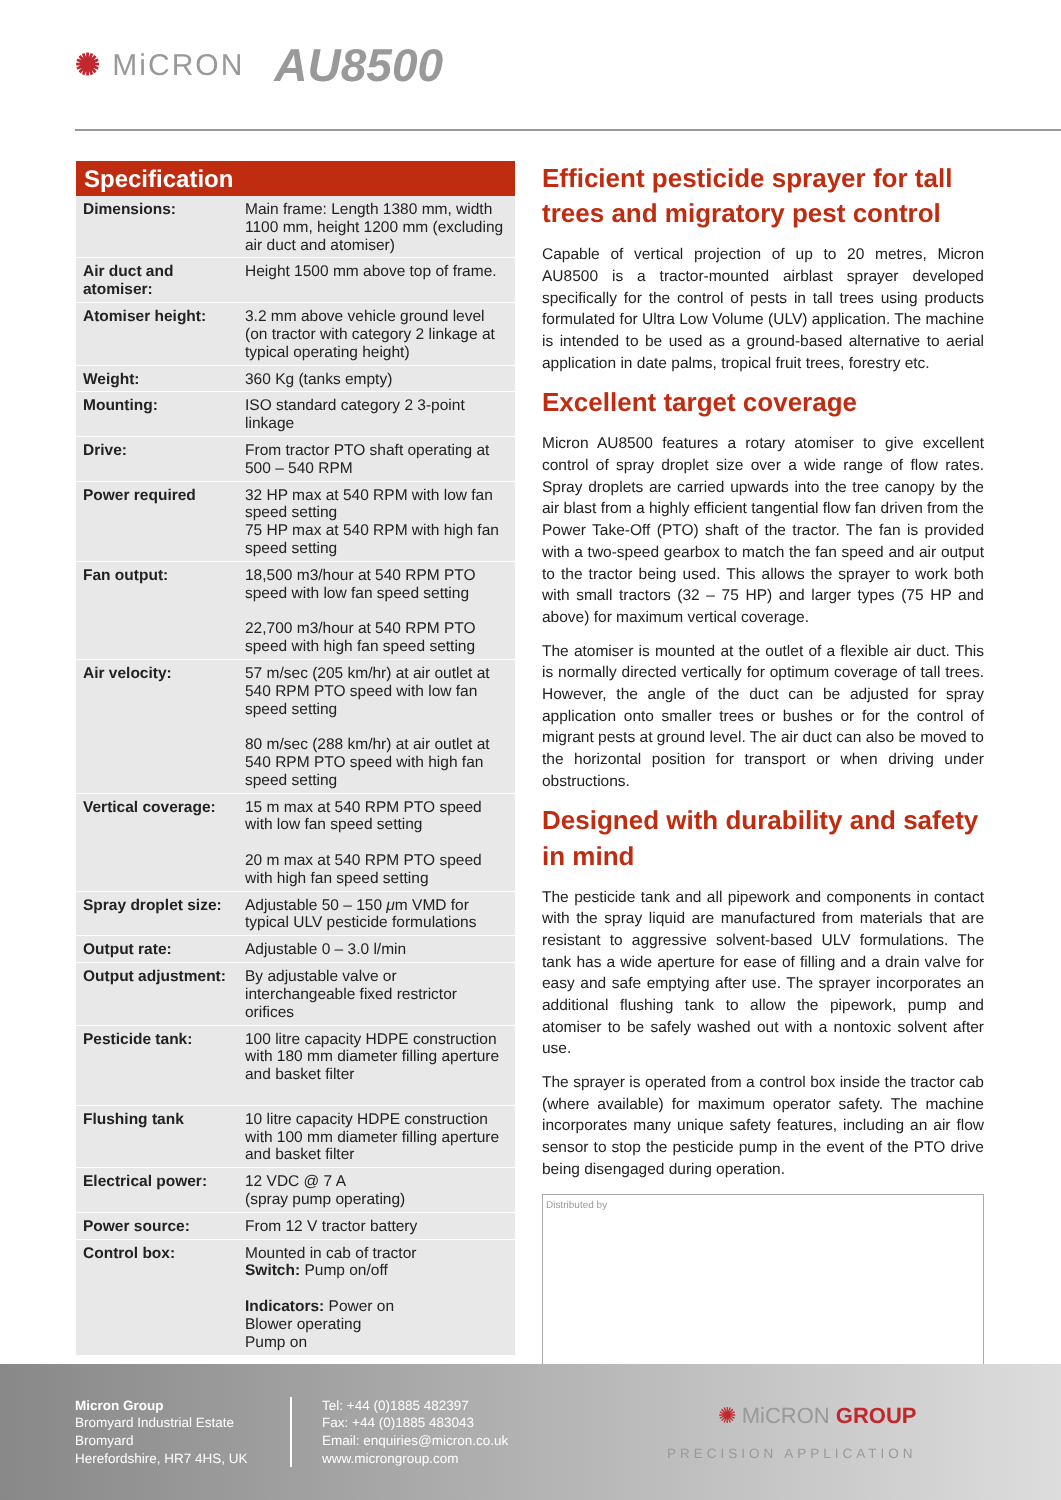✺ MiCRON
AU8500
Specification
| Dimensions: | Main frame: Length 1380 mm, width 1100 mm, height 1200 mm (excluding air duct and atomiser) |
| Air duct and atomiser: | Height 1500 mm above top of frame. |
| Atomiser height: | 3.2 mm above vehicle ground level (on tractor with category 2 linkage at typical operating height) |
| Weight: | 360 Kg (tanks empty) |
| Mounting: | ISO standard category 2 3-point linkage |
| Drive: | From tractor PTO shaft operating at 500 – 540 RPM |
| Power required | 32 HP max at 540 RPM with low fan speed setting 75 HP max at 540 RPM with high fan speed setting |
| Fan output: | 18,500 m3/hour at 540 RPM PTO speed with low fan speed setting 22,700 m3/hour at 540 RPM PTO speed with high fan speed setting |
| Air velocity: | 57 m/sec (205 km/hr) at air outlet at 540 RPM PTO speed with low fan speed setting 80 m/sec (288 km/hr) at air outlet at 540 RPM PTO speed with high fan speed setting |
| Vertical coverage: | 15 m max at 540 RPM PTO speed with low fan speed setting 20 m max at 540 RPM PTO speed with high fan speed setting |
| Spray droplet size: | Adjustable 50 – 150 μ m VMD for typical ULV pesticide formulations |
| Output rate: | Adjustable 0 – 3.0 l/min |
| Output adjustment: | By adjustable valve or interchangeable fixed restrictor orifices |
| Pesticide tank: | 100 litre capacity HDPE construction with 180 mm diameter filling aperture and basket filter |
| Flushing tank | 10 litre capacity HDPE construction with 100 mm diameter filling aperture and basket filter |
| Electrical power: | 12 VDC @ 7 A (spray pump operating) |
| Power source: | From 12 V tractor battery |
| Control box: | Mounted in cab of tractor Switch: Pump on/off Indicators: Power on Blower operating Pump on |
Efficient pesticide sprayer for tall trees and migratory pest control
Capable of vertical projection of up to 20 metres, Micron AU8500 is a tractor-mounted airblast sprayer developed specifically for the control of pests in tall trees using products formulated for Ultra Low Volume (ULV) application. The machine is intended to be used as a ground-based alternative to aerial application in date palms, tropical fruit trees, forestry etc.
Excellent target coverage
Micron AU8500 features a rotary atomiser to give excellent control of spray droplet size over a wide range of flow rates. Spray droplets are carried upwards into the tree canopy by the air blast from a highly efficient tangential flow fan driven from the Power Take-Off (PTO) shaft of the tractor. The fan is provided with a two-speed gearbox to match the fan speed and air output to the tractor being used. This allows the sprayer to work both with small tractors (32 – 75 HP) and larger types (75 HP and above) for maximum vertical coverage.
The atomiser is mounted at the outlet of a flexible air duct. This is normally directed vertically for optimum coverage of tall trees. However, the angle of the duct can be adjusted for spray application onto smaller trees or bushes or for the control of migrant pests at ground level. The air duct can also be moved to the horizontal position for transport or when driving under obstructions.
Designed with durability and safety in mind
The pesticide tank and all pipework and components in contact with the spray liquid are manufactured from materials that are resistant to aggressive solvent-based ULV formulations. The tank has a wide aperture for ease of filling and a drain valve for easy and safe emptying after use. The sprayer incorporates an additional flushing tank to allow the pipework, pump and atomiser to be safely washed out with a nontoxic solvent after use.
The sprayer is operated from a control box inside the tractor cab (where available) for maximum operator safety. The machine incorporates many unique safety features, including an air flow sensor to stop the pesticide pump in the event of the PTO drive being disengaged during operation.
Distributed by
Micron Group
Bromyard Industrial Estate
Bromyard
Herefordshire, HR7 4HS, UK
Tel: +44 (0)1885 482397
Fax: +44 (0)1885 483043
Email: enquiries@micron.co.uk
www.microngroup.com
✺ MiCRON GROUP
PRECISION APPLICATION